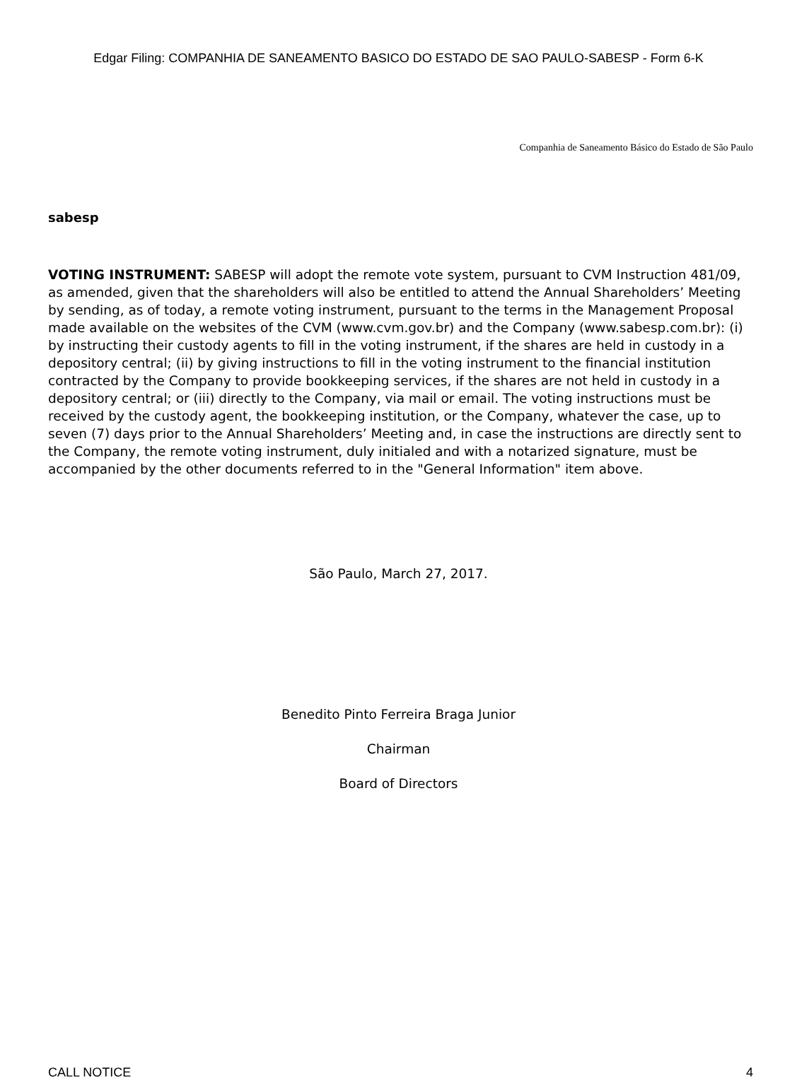Edgar Filing: COMPANHIA DE SANEAMENTO BASICO DO ESTADO DE SAO PAULO-SABESP - Form 6-K
Companhia de Saneamento Básico do Estado de São Paulo
sabesp
VOTING INSTRUMENT: SABESP will adopt the remote vote system, pursuant to CVM Instruction 481/09, as amended, given that the shareholders will also be entitled to attend the Annual Shareholders’ Meeting by sending, as of today, a remote voting instrument, pursuant to the terms in the Management Proposal made available on the websites of the CVM (www.cvm.gov.br) and the Company (www.sabesp.com.br): (i) by instructing their custody agents to fill in the voting instrument, if the shares are held in custody in a depository central; (ii) by giving instructions to fill in the voting instrument to the financial institution contracted by the Company to provide bookkeeping services, if the shares are not held in custody in a depository central; or (iii) directly to the Company, via mail or email. The voting instructions must be received by the custody agent, the bookkeeping institution, or the Company, whatever the case, up to seven (7) days prior to the Annual Shareholders’ Meeting and, in case the instructions are directly sent to the Company, the remote voting instrument, duly initialed and with a notarized signature, must be accompanied by the other documents referred to in the "General Information" item above.
São Paulo, March 27, 2017.
Benedito Pinto Ferreira Braga Junior
Chairman
Board of Directors
CALL NOTICE 4